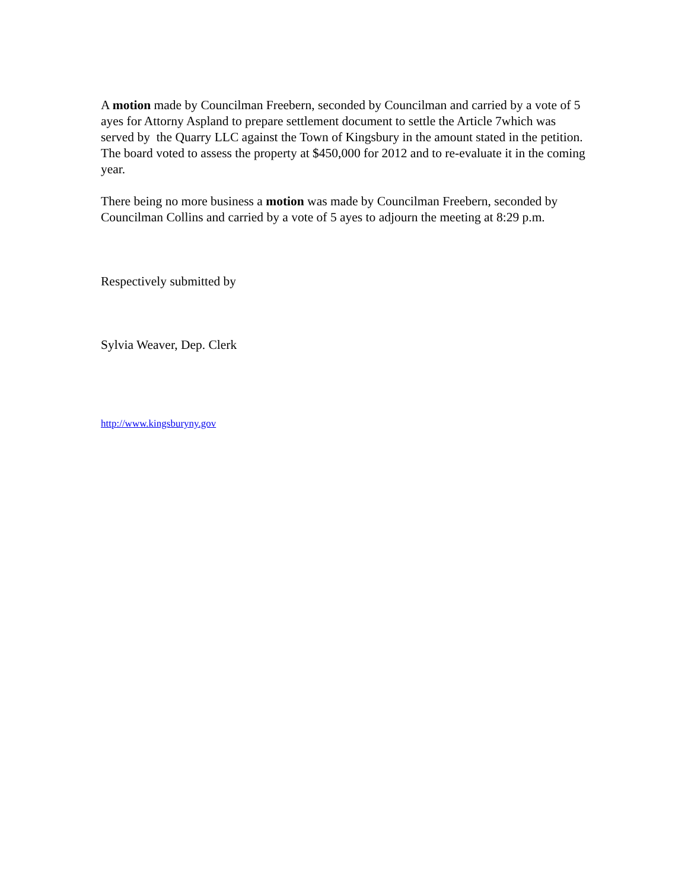A motion made by Councilman Freebern, seconded by Councilman and carried by a vote of 5 ayes for Attorny Aspland to prepare settlement document to settle the Article 7which was served by the Quarry LLC against the Town of Kingsbury in the amount stated in the petition. The board voted to assess the property at $450,000 for 2012 and to re-evaluate it in the coming year.
There being no more business a motion was made by Councilman Freebern, seconded by Councilman Collins and carried by a vote of 5 ayes to adjourn the meeting at 8:29 p.m.
Respectively submitted by
Sylvia Weaver, Dep. Clerk
http://www.kingsburyny.gov